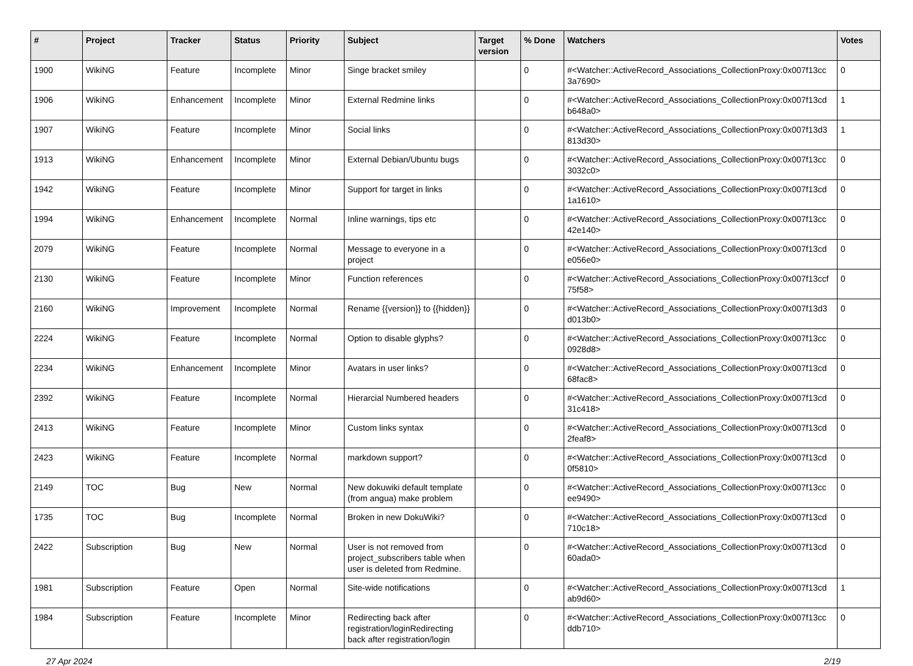| # | Project | Tracker | Status | Priority | Subject | Target version | % Done | Watchers | Votes |
| --- | --- | --- | --- | --- | --- | --- | --- | --- | --- |
| 1900 | WikiNG | Feature | Incomplete | Minor | Singe bracket smiley | | 0 | #<Watcher::ActiveRecord_Associations_CollectionProxy:0x007f13cc 3a7690> | 0 |
| 1906 | WikiNG | Enhancement | Incomplete | Minor | External Redmine links | | 0 | #<Watcher::ActiveRecord_Associations_CollectionProxy:0x007f13cd b648a0> | 1 |
| 1907 | WikiNG | Feature | Incomplete | Minor | Social links | | 0 | #<Watcher::ActiveRecord_Associations_CollectionProxy:0x007f13d3 813d30> | 1 |
| 1913 | WikiNG | Enhancement | Incomplete | Minor | External Debian/Ubuntu bugs | | 0 | #<Watcher::ActiveRecord_Associations_CollectionProxy:0x007f13cc 3032c0> | 0 |
| 1942 | WikiNG | Feature | Incomplete | Minor | Support for target in links | | 0 | #<Watcher::ActiveRecord_Associations_CollectionProxy:0x007f13cd 1a1610> | 0 |
| 1994 | WikiNG | Enhancement | Incomplete | Normal | Inline warnings, tips etc | | 0 | #<Watcher::ActiveRecord_Associations_CollectionProxy:0x007f13cc 42e140> | 0 |
| 2079 | WikiNG | Feature | Incomplete | Normal | Message to everyone in a project | | 0 | #<Watcher::ActiveRecord_Associations_CollectionProxy:0x007f13cd e056e0> | 0 |
| 2130 | WikiNG | Feature | Incomplete | Minor | Function references | | 0 | #<Watcher::ActiveRecord_Associations_CollectionProxy:0x007f13ccf 75f58> | 0 |
| 2160 | WikiNG | Improvement | Incomplete | Normal | Rename {{version}} to {{hidden}} | | 0 | #<Watcher::ActiveRecord_Associations_CollectionProxy:0x007f13d3 d013b0> | 0 |
| 2224 | WikiNG | Feature | Incomplete | Normal | Option to disable glyphs? | | 0 | #<Watcher::ActiveRecord_Associations_CollectionProxy:0x007f13cc 0928d8> | 0 |
| 2234 | WikiNG | Enhancement | Incomplete | Minor | Avatars in user links? | | 0 | #<Watcher::ActiveRecord_Associations_CollectionProxy:0x007f13cd 68fac8> | 0 |
| 2392 | WikiNG | Feature | Incomplete | Normal | Hierarcial Numbered headers | | 0 | #<Watcher::ActiveRecord_Associations_CollectionProxy:0x007f13cd 31c418> | 0 |
| 2413 | WikiNG | Feature | Incomplete | Minor | Custom links syntax | | 0 | #<Watcher::ActiveRecord_Associations_CollectionProxy:0x007f13cd 2feaf8> | 0 |
| 2423 | WikiNG | Feature | Incomplete | Normal | markdown support? | | 0 | #<Watcher::ActiveRecord_Associations_CollectionProxy:0x007f13cd 0f5810> | 0 |
| 2149 | TOC | Bug | New | Normal | New dokuwiki default template (from angua) make problem | | 0 | #<Watcher::ActiveRecord_Associations_CollectionProxy:0x007f13cc ee9490> | 0 |
| 1735 | TOC | Bug | Incomplete | Normal | Broken in new DokuWiki? | | 0 | #<Watcher::ActiveRecord_Associations_CollectionProxy:0x007f13cd 710c18> | 0 |
| 2422 | Subscription | Bug | New | Normal | User is not removed from project_subscribers table when user is deleted from Redmine. | | 0 | #<Watcher::ActiveRecord_Associations_CollectionProxy:0x007f13cd 60ada0> | 0 |
| 1981 | Subscription | Feature | Open | Normal | Site-wide notifications | | 0 | #<Watcher::ActiveRecord_Associations_CollectionProxy:0x007f13cd ab9d60> | 1 |
| 1984 | Subscription | Feature | Incomplete | Minor | Redirecting back after registration/loginRedirecting back after registration/login | | 0 | #<Watcher::ActiveRecord_Associations_CollectionProxy:0x007f13cc ddb710> | 0 |
27 Apr 2024 2/19